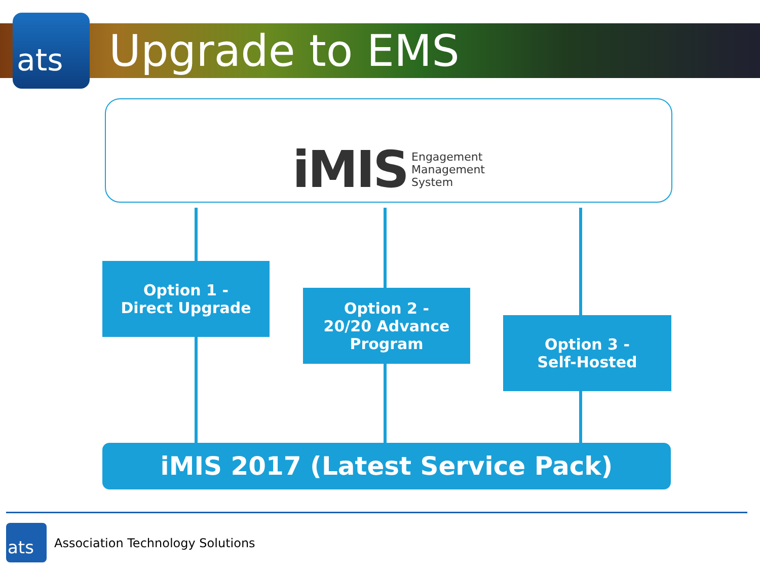ats Upgrade to EMS
iMIS Engagement
Management
System
Option 1 -
Direct Upgrade
Option 2 -
20/20 Advance
Program
Option 3 -
Self-Hosted
iMIS 2017 (Latest Service Pack)
ats
Association Technology Solutions